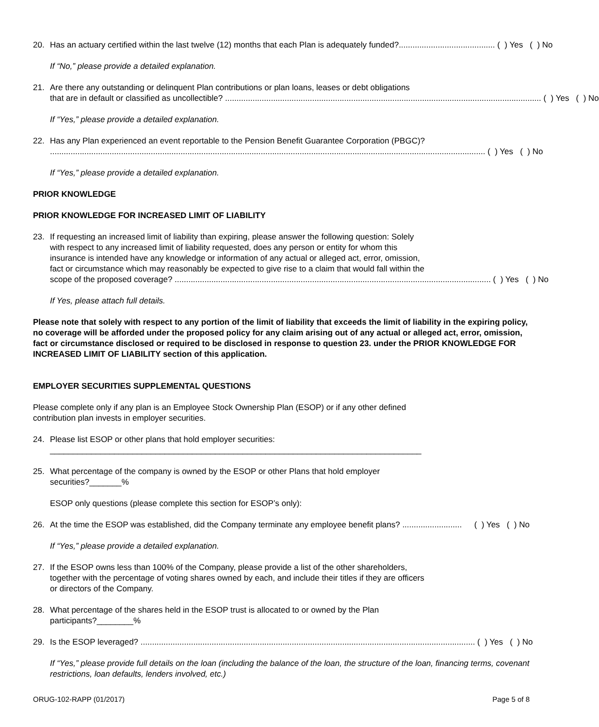20. Has an actuary certified within the last twelve (12) months that each Plan is adequately funded?.......................................... ( ) Yes ( ) No
If “No,” please provide a detailed explanation.
21. Are there any outstanding or delinquent Plan contributions or plan loans, leases or debt obligations
that are in default or classified as uncollectible? .......................................................................................................................................... ( ) Yes ( ) No
If “Yes,” please provide a detailed explanation.
22. Has any Plan experienced an event reportable to the Pension Benefit Guarantee Corporation (PBGC)?
.............................................................................................................................................................................................. ( ) Yes ( ) No
If “Yes,” please provide a detailed explanation.
PRIOR KNOWLEDGE
PRIOR KNOWLEDGE FOR INCREASED LIMIT OF LIABILITY
23. If requesting an increased limit of liability than expiring, please answer the following question: Solely
with respect to any increased limit of liability requested, does any person or entity for whom this
insurance is intended have any knowledge or information of any actual or alleged act, error, omission,
fact or circumstance which may reasonably be expected to give rise to a claim that would fall within the
scope of the proposed coverage? .......................................................................................................................................... ( ) Yes ( ) No
If Yes, please attach full details.
Please note that solely with respect to any portion of the limit of liability that exceeds the limit of liability in the expiring policy, no coverage will be afforded under the proposed policy for any claim arising out of any actual or alleged act, error, omission, fact or circumstance disclosed or required to be disclosed in response to question 23. under the PRIOR KNOWLEDGE FOR INCREASED LIMIT OF LIABILITY section of this application.
EMPLOYER SECURITIES SUPPLEMENTAL QUESTIONS
Please complete only if any plan is an Employee Stock Ownership Plan (ESOP) or if any other defined
contribution plan invests in employer securities.
24. Please list ESOP or other plans that hold employer securities:
_________________________________________________________________________________
25. What percentage of the company is owned by the ESOP or other Plans that hold employer
securities?_______%
ESOP only questions (please complete this section for ESOP’s only):
26. At the time the ESOP was established, did the Company terminate any employee benefit plans? .......................... ( ) Yes ( ) No
If “Yes,” please provide a detailed explanation.
27. If the ESOP owns less than 100% of the Company, please provide a list of the other shareholders,
together with the percentage of voting shares owned by each, and include their titles if they are officers
or directors of the Company.
28. What percentage of the shares held in the ESOP trust is allocated to or owned by the Plan
participants?________%
29. Is the ESOP leveraged? .................................................................................................................................................. ( ) Yes ( ) No
If “Yes,” please provide full details on the loan (including the balance of the loan, the structure of the loan, financing terms, covenant restrictions, loan defaults, lenders involved, etc.)
ORUG-102-RAPP (01/2017) Page 5 of 8